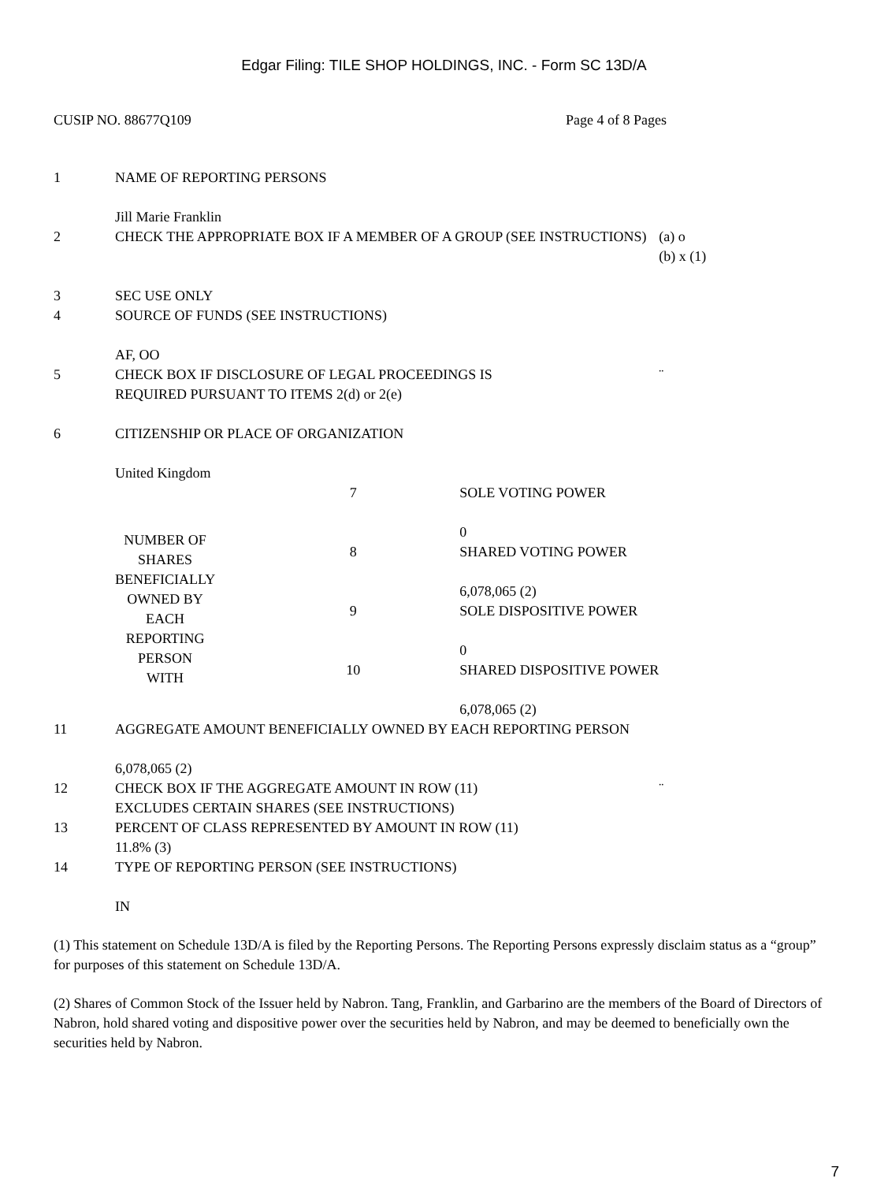Edgar Filing: TILE SHOP HOLDINGS, INC. - Form SC 13D/A
CUSIP NO. 88677Q109 Page 4 of 8 Pages
| 1 | NAME OF REPORTING PERSONS Jill Marie Franklin | | | |
| 2 | CHECK THE APPROPRIATE BOX IF A MEMBER OF A GROUP (SEE INSTRUCTIONS) | | | (a) o (b) x (1) |
| 3 | SEC USE ONLY | | | |
| 4 | SOURCE OF FUNDS (SEE INSTRUCTIONS) AF, OO | | | |
| 5 | CHECK BOX IF DISCLOSURE OF LEGAL PROCEEDINGS IS REQUIRED PURSUANT TO ITEMS 2(d) or 2(e) | | | ¨ |
| 6 | CITIZENSHIP OR PLACE OF ORGANIZATION United Kingdom | | | |
| | NUMBER OF SHARES BENEFICIALLY OWNED BY EACH REPORTING PERSON WITH | 7 | SOLE VOTING POWER 0 | |
| | | 8 | SHARED VOTING POWER 6,078,065 (2) | |
| | | 9 | SOLE DISPOSITIVE POWER 0 | |
| | | 10 | SHARED DISPOSITIVE POWER 6,078,065 (2) | |
| 11 | AGGREGATE AMOUNT BENEFICIALLY OWNED BY EACH REPORTING PERSON 6,078,065 (2) | | | |
| 12 | CHECK BOX IF THE AGGREGATE AMOUNT IN ROW (11) EXCLUDES CERTAIN SHARES (SEE INSTRUCTIONS) | | | ¨ |
| 13 | PERCENT OF CLASS REPRESENTED BY AMOUNT IN ROW (11) 11.8% (3) | | | |
| 14 | TYPE OF REPORTING PERSON (SEE INSTRUCTIONS) IN | | | |
(1) This statement on Schedule 13D/A is filed by the Reporting Persons. The Reporting Persons expressly disclaim status as a “group” for purposes of this statement on Schedule 13D/A.
(2) Shares of Common Stock of the Issuer held by Nabron. Tang, Franklin, and Garbarino are the members of the Board of Directors of Nabron, hold shared voting and dispositive power over the securities held by Nabron, and may be deemed to beneficially own the securities held by Nabron.
7